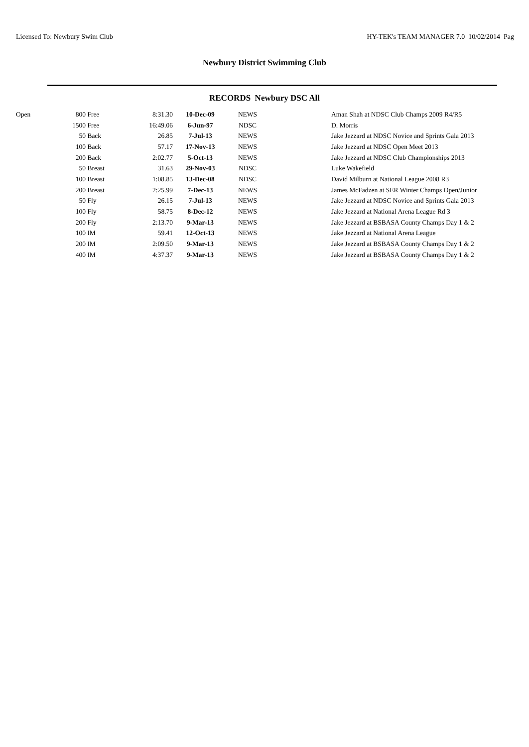Licensed To: Newbury Swim Club HY-TEK's TEAM MANAGER 7.0 10/02/2014 Pag
Newbury District Swimming Club
RECORDS Newbury DSC All
| Open | 800 | Free | 8:31.30 | 10-Dec-09 | NEWS | | Aman Shah at NDSC Club Champs 2009 R4/R5 |
| | 1500 | Free | 16:49.06 | 6-Jun-97 | NDSC | | D. Morris |
| | 50 | Back | 26.85 | 7-Jul-13 | NEWS | | Jake Jezzard at NDSC Novice and Sprints Gala 2013 |
| | 100 | Back | 57.17 | 17-Nov-13 | NEWS | | Jake Jezzard at NDSC Open Meet 2013 |
| | 200 | Back | 2:02.77 | 5-Oct-13 | NEWS | | Jake Jezzard at NDSC Club Championships 2013 |
| | 50 | Breast | 31.63 | 29-Nov-03 | NDSC | | Luke Wakefield |
| | 100 | Breast | 1:08.85 | 13-Dec-08 | NDSC | | David Milburn at National League 2008 R3 |
| | 200 | Breast | 2:25.99 | 7-Dec-13 | NEWS | | James McFadzen at SER Winter Champs Open/Junior |
| | 50 | Fly | 26.15 | 7-Jul-13 | NEWS | | Jake Jezzard at NDSC Novice and Sprints Gala 2013 |
| | 100 | Fly | 58.75 | 8-Dec-12 | NEWS | | Jake Jezzard at National Arena League Rd 3 |
| | 200 | Fly | 2:13.70 | 9-Mar-13 | NEWS | | Jake Jezzard at BSBASA County Champs Day 1 & 2 |
| | 100 | IM | 59.41 | 12-Oct-13 | NEWS | | Jake Jezzard at National Arena League |
| | 200 | IM | 2:09.50 | 9-Mar-13 | NEWS | | Jake Jezzard at BSBASA County Champs Day 1 & 2 |
| | 400 | IM | 4:37.37 | 9-Mar-13 | NEWS | | Jake Jezzard at BSBASA County Champs Day 1 & 2 |